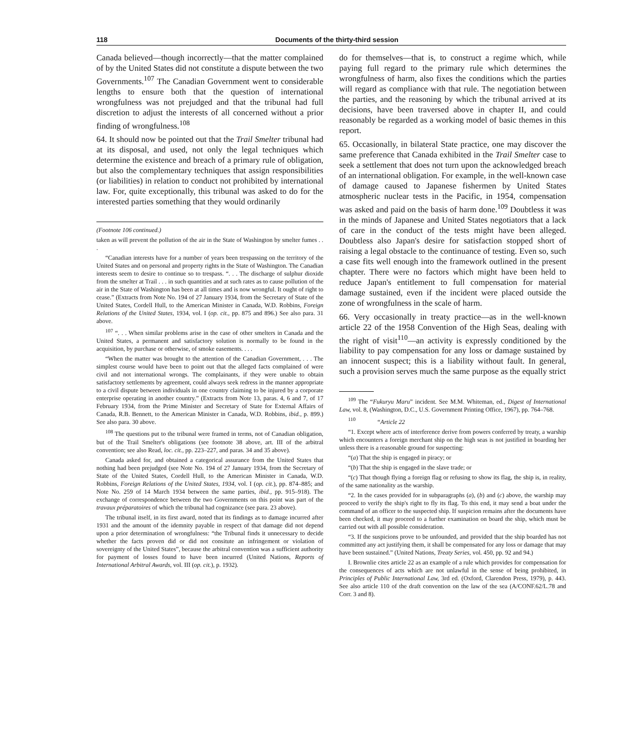118 Documents of the thirty-third session
Canada believed—though incorrectly—that the matter complained of by the United States did not constitute a dispute between the two Governments.<sup>107</sup> The Canadian Government went to considerable lengths to ensure both that the question of international wrongfulness was not prejudged and that the tribunal had full discretion to adjust the interests of all concerned without a prior finding of wrongfulness.<sup>108</sup>
64. It should now be pointed out that the Trail Smelter tribunal had at its disposal, and used, not only the legal techniques which determine the existence and breach of a primary rule of obligation, but also the complementary techniques that assign responsibilities (or liabilities) in relation to conduct not prohibited by international law. For, quite exceptionally, this tribunal was asked to do for the interested parties something that they would ordinarily
(Footnote 106 continued.)
taken as will prevent the pollution of the air in the State of Washington by smelter fumes . . .
“Canadian interests have for a number of years been trespassing on the territory of the United States and on personal and property rights in the State of Washington. The Canadian interests seem to desire to continue so to trespass. “. . . The discharge of sulphur dioxide from the smelter at Trail . . . in such quantities and at such rates as to cause pollution of the air in the State of Washington has been at all times and is now wrongful. It ought of right to cease.” (Extracts from Note No. 194 of 27 January 1934, from the Secretary of State of the United States, Cordell Hull, to the American Minister in Canada, W.D. Robbins, Foreign Relations of the United States, 1934, vol. I (op. cit., pp. 875 and 896.) See also para. 31 above.
<sup>107</sup> “. . . When similar problems arise in the case of other smelters in Canada and the United States, a permanent and satisfactory solution is normally to be found in the acquisition, by purchase or otherwise, of smoke easements. . . .
“When the matter was brought to the attention of the Canadian Government, . . . The simplest course would have been to point out that the alleged facts complained of were civil and not international wrongs. The complainants, if they were unable to obtain satisfactory settlements by agreement, could always seek redress in the manner appropriate to a civil dispute between individuals in one country claiming to be injured by a corporate enterprise operating in another country.” (Extracts from Note 13, paras. 4, 6 and 7, of 17 February 1934, from the Prime Minister and Secretary of State for External Affairs of Canada, R.B. Bennett, to the American Minister in Canada, W.D. Robbins, ibid., p. 899.) See also para. 30 above.
<sup>108</sup> The questions put to the tribunal were framed in terms, not of Canadian obligation, but of the Trail Smelter's obligations (see footnote 38 above, art. III of the arbitral convention; see also Read, loc. cit., pp. 223–227, and paras. 34 and 35 above).
Canada asked for, and obtained a categorical assurance from the United States that nothing had been prejudged (see Note No. 194 of 27 January 1934, from the Secretary of State of the United States, Cordell Hull, to the American Minister in Canada, W.D. Robbins, Foreign Relations of the United States, 1934, vol. I (op. cit.), pp. 874–885; and Note No. 259 of 14 March 1934 between the same parties, ibid., pp. 915–918). The exchange of correspondence between the two Governments on this point was part of the travaux préparatoires of which the tribunal had cognizance (see para. 23 above).
The tribunal itself, in its first award, noted that its findings as to damage incurred after 1931 and the amount of the idemnity payable in respect of that damage did not depend upon a prior determination of wrongfulness: “the Tribunal finds it unnecessary to decide whether the facts proven did or did not consitute an infringement or violation of sovereignty of the United States”, because the arbitral convention was a sufficient authority for payment of losses found to have been incurred (United Nations, Reports of International Arbitral Awards, vol. III (op. cit.), p. 1932).
do for themselves—that is, to construct a regime which, while paying full regard to the primary rule which determines the wrongfulness of harm, also fixes the conditions which the parties will regard as compliance with that rule. The negotiation between the parties, and the reasoning by which the tribunal arrived at its decisions, have been traversed above in chapter II, and could reasonably be regarded as a working model of basic themes in this report.
65. Occasionally, in bilateral State practice, one may discover the same preference that Canada exhibited in the Trail Smelter case to seek a settlement that does not turn upon the acknowledged breach of an international obligation. For example, in the well-known case of damage caused to Japanese fishermen by United States atmospheric nuclear tests in the Pacific, in 1954, compensation was asked and paid on the basis of harm done.<sup>109</sup> Doubtless it was in the minds of Japanese and United States negotiators that a lack of care in the conduct of the tests might have been alleged. Doubtless also Japan's desire for satisfaction stopped short of raising a legal obstacle to the continuance of testing. Even so, such a case fits well enough into the framework outlined in the present chapter. There were no factors which might have been held to reduce Japan's entitlement to full compensation for material damage sustained, even if the incident were placed outside the zone of wrongfulness in the scale of harm.
66. Very occasionally in treaty practice—as in the well-known article 22 of the 1958 Convention of the High Seas, dealing with the right of visit<sup>110</sup>—an activity is expressly conditioned by the liability to pay compensation for any loss or damage sustained by an innocent suspect; this is a liability without fault. In general, such a provision serves much the same purpose as the equally strict
<sup>109</sup> The “Fukuryu Maru” incident. See M.M. Whiteman, ed., Digest of International Law, vol. 8, (Washington, D.C., U.S. Government Printing Office, 1967), pp. 764–768.
<sup>110</sup> “Article 22
“1. Except where acts of interference derive from powers conferred by treaty, a warship which encounters a foreign merchant ship on the high seas is not justified in boarding her unless there is a reasonable ground for suspecting:
“(a) That the ship is engaged in piracy; or
“(b) That the ship is engaged in the slave trade; or
“(c) That though flying a foreign flag or refusing to show its flag, the ship is, in reality, of the same nationality as the warship.
“2. In the cases provided for in subparagraphs (a), (b) and (c) above, the warship may proceed to verify the ship's right to fly its flag. To this end, it may send a boat under the command of an officer to the suspected ship. If suspicion remains after the documents have been checked, it may proceed to a further examination on board the ship, which must be carried out with all possible consideration.
“3. If the suspicions prove to be unfounded, and provided that the ship boarded has not committed any act justifying them, it shall be compensated for any loss or damage that may have been sustained.” (United Nations, Treaty Series, vol. 450, pp. 92 and 94.)
I. Brownlie cites article 22 as an example of a rule which provides for compensation for the consequences of acts which are not unlawful in the sense of being prohibited, in Principles of Public International Law, 3rd ed. (Oxford, Clarendon Press, 1979), p. 443. See also article 110 of the draft convention on the law of the sea (A/CONF.62/L.78 and Corr. 3 and 8).